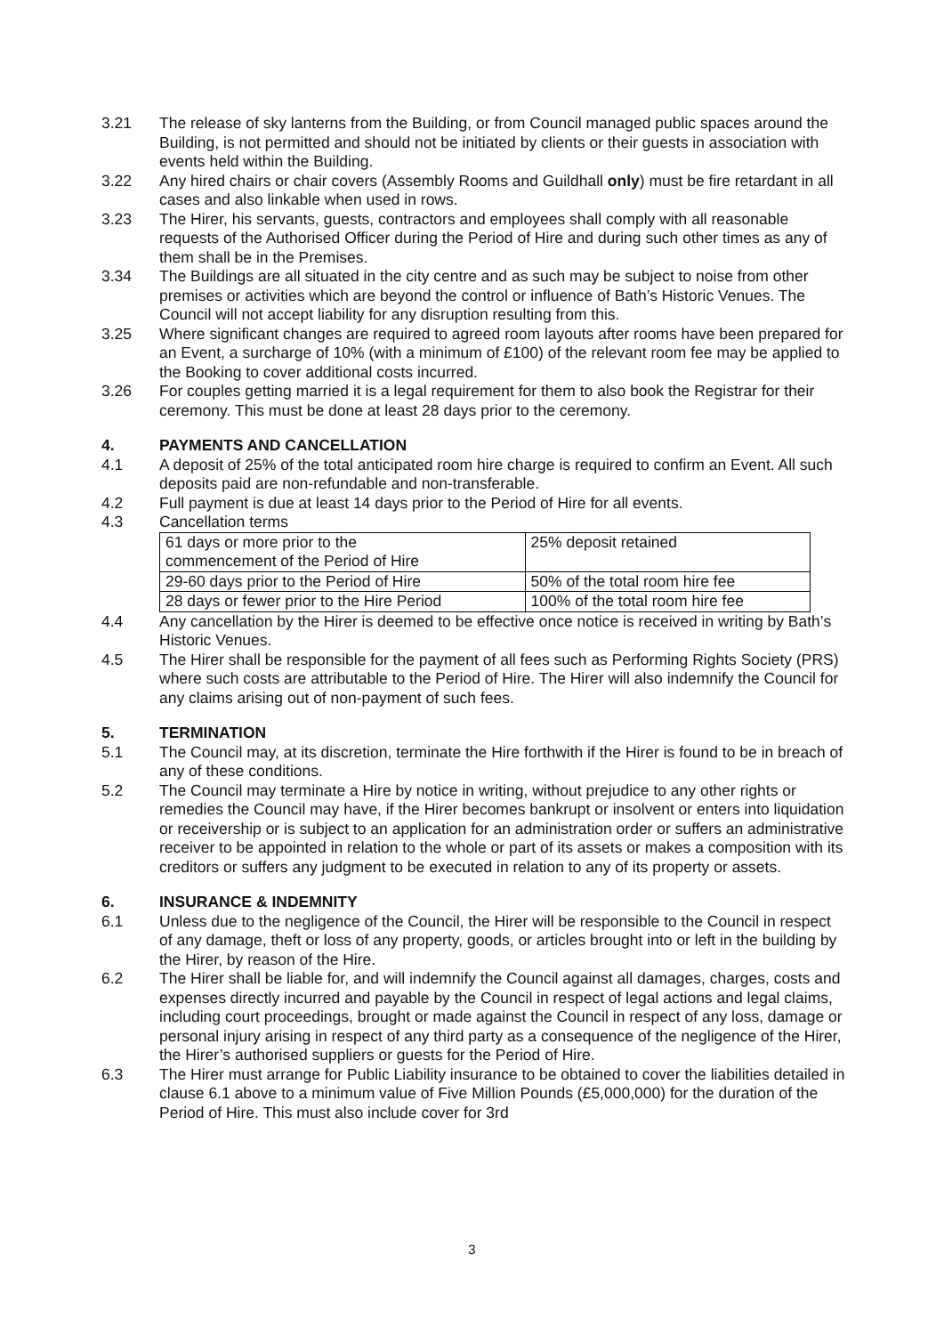3.21 The release of sky lanterns from the Building, or from Council managed public spaces around the Building, is not permitted and should not be initiated by clients or their guests in association with events held within the Building.
3.22 Any hired chairs or chair covers (Assembly Rooms and Guildhall only) must be fire retardant in all cases and also linkable when used in rows.
3.23 The Hirer, his servants, guests, contractors and employees shall comply with all reasonable requests of the Authorised Officer during the Period of Hire and during such other times as any of them shall be in the Premises.
3.34 The Buildings are all situated in the city centre and as such may be subject to noise from other premises or activities which are beyond the control or influence of Bath’s Historic Venues. The Council will not accept liability for any disruption resulting from this.
3.25 Where significant changes are required to agreed room layouts after rooms have been prepared for an Event, a surcharge of 10% (with a minimum of £100) of the relevant room fee may be applied to the Booking to cover additional costs incurred.
3.26 For couples getting married it is a legal requirement for them to also book the Registrar for their ceremony. This must be done at least 28 days prior to the ceremony.
4. PAYMENTS AND CANCELLATION
4.1 A deposit of 25% of the total anticipated room hire charge is required to confirm an Event. All such deposits paid are non-refundable and non-transferable.
4.2 Full payment is due at least 14 days prior to the Period of Hire for all events.
4.3 Cancellation terms
| 61 days or more prior to the commencement of the Period of Hire | 25% deposit retained |
| 29-60 days prior to the Period of Hire | 50% of the total room hire fee |
| 28 days or fewer prior to the Hire Period | 100% of the total room hire fee |
4.4 Any cancellation by the Hirer is deemed to be effective once notice is received in writing by Bath’s Historic Venues.
4.5 The Hirer shall be responsible for the payment of all fees such as Performing Rights Society (PRS) where such costs are attributable to the Period of Hire. The Hirer will also indemnify the Council for any claims arising out of non-payment of such fees.
5. TERMINATION
5.1 The Council may, at its discretion, terminate the Hire forthwith if the Hirer is found to be in breach of any of these conditions.
5.2 The Council may terminate a Hire by notice in writing, without prejudice to any other rights or remedies the Council may have, if the Hirer becomes bankrupt or insolvent or enters into liquidation or receivership or is subject to an application for an administration order or suffers an administrative receiver to be appointed in relation to the whole or part of its assets or makes a composition with its creditors or suffers any judgment to be executed in relation to any of its property or assets.
6. INSURANCE & INDEMNITY
6.1 Unless due to the negligence of the Council, the Hirer will be responsible to the Council in respect of any damage, theft or loss of any property, goods, or articles brought into or left in the building by the Hirer, by reason of the Hire.
6.2 The Hirer shall be liable for, and will indemnify the Council against all damages, charges, costs and expenses directly incurred and payable by the Council in respect of legal actions and legal claims, including court proceedings, brought or made against the Council in respect of any loss, damage or personal injury arising in respect of any third party as a consequence of the negligence of the Hirer, the Hirer’s authorised suppliers or guests for the Period of Hire.
6.3 The Hirer must arrange for Public Liability insurance to be obtained to cover the liabilities detailed in clause 6.1 above to a minimum value of Five Million Pounds (£5,000,000) for the duration of the Period of Hire. This must also include cover for 3rd
3